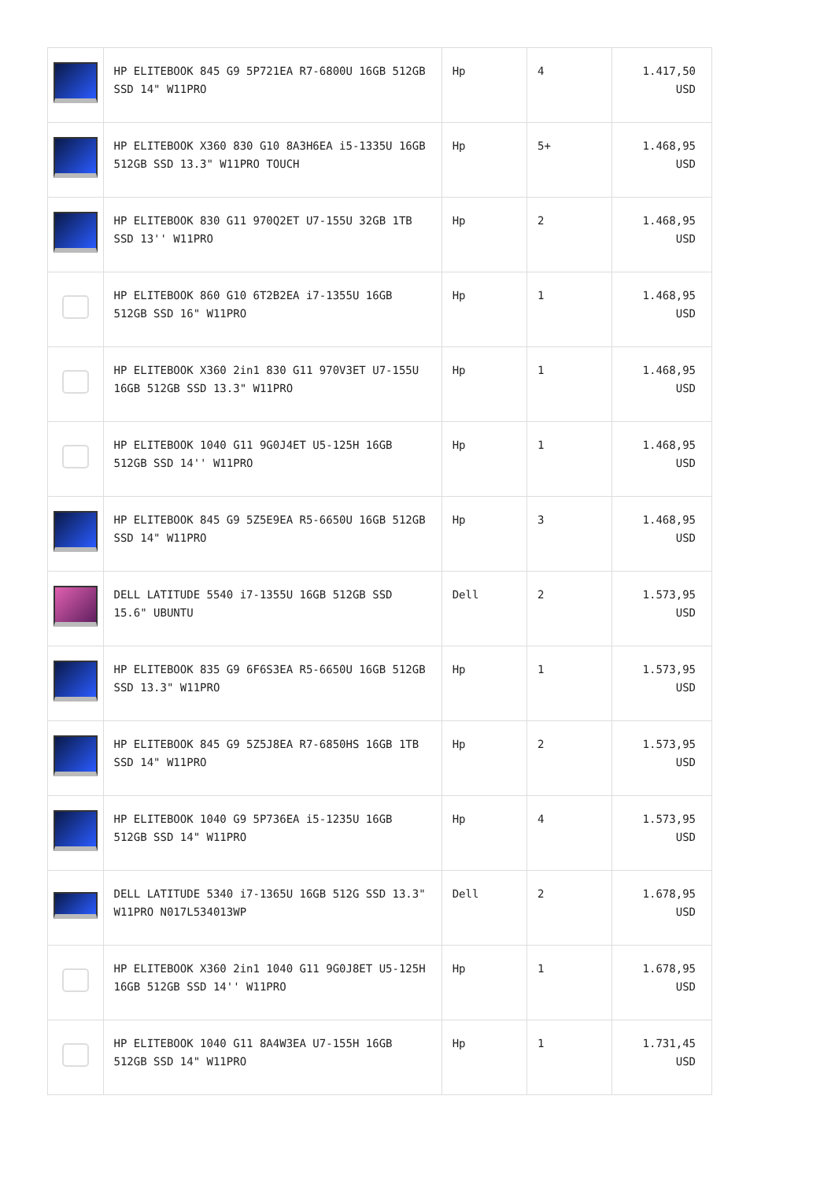| | HP ELITEBOOK 845 G9 5P721EA R7-6800U 16GB 512GB SSD 14" W11PRO | Hp | 4 | 1.417,50 USD |
| | HP ELITEBOOK X360 830 G10 8A3H6EA i5-1335U 16GB 512GB SSD 13.3" W11PRO TOUCH | Hp | 5+ | 1.468,95 USD |
| | HP ELITEBOOK 830 G11 970Q2ET U7-155U 32GB 1TB SSD 13'' W11PRO | Hp | 2 | 1.468,95 USD |
| | HP ELITEBOOK 860 G10 6T2B2EA i7-1355U 16GB 512GB SSD 16" W11PRO | Hp | 1 | 1.468,95 USD |
| | HP ELITEBOOK X360 2in1 830 G11 970V3ET U7-155U 16GB 512GB SSD 13.3" W11PRO | Hp | 1 | 1.468,95 USD |
| | HP ELITEBOOK 1040 G11 9G0J4ET U5-125H 16GB 512GB SSD 14'' W11PRO | Hp | 1 | 1.468,95 USD |
| | HP ELITEBOOK 845 G9 5Z5E9EA R5-6650U 16GB 512GB SSD 14" W11PRO | Hp | 3 | 1.468,95 USD |
| | DELL LATITUDE 5540 i7-1355U 16GB 512GB SSD 15.6" UBUNTU | Dell | 2 | 1.573,95 USD |
| | HP ELITEBOOK 835 G9 6F6S3EA R5-6650U 16GB 512GB SSD 13.3" W11PRO | Hp | 1 | 1.573,95 USD |
| | HP ELITEBOOK 845 G9 5Z5J8EA R7-6850HS 16GB 1TB SSD 14" W11PRO | Hp | 2 | 1.573,95 USD |
| | HP ELITEBOOK 1040 G9 5P736EA i5-1235U 16GB 512GB SSD 14" W11PRO | Hp | 4 | 1.573,95 USD |
| | DELL LATITUDE 5340 i7-1365U 16GB 512G SSD 13.3" W11PRO N017L534013WP | Dell | 2 | 1.678,95 USD |
| | HP ELITEBOOK X360 2in1 1040 G11 9G0J8ET U5-125H 16GB 512GB SSD 14'' W11PRO | Hp | 1 | 1.678,95 USD |
| | HP ELITEBOOK 1040 G11 8A4W3EA U7-155H 16GB 512GB SSD 14" W11PRO | Hp | 1 | 1.731,45 USD |